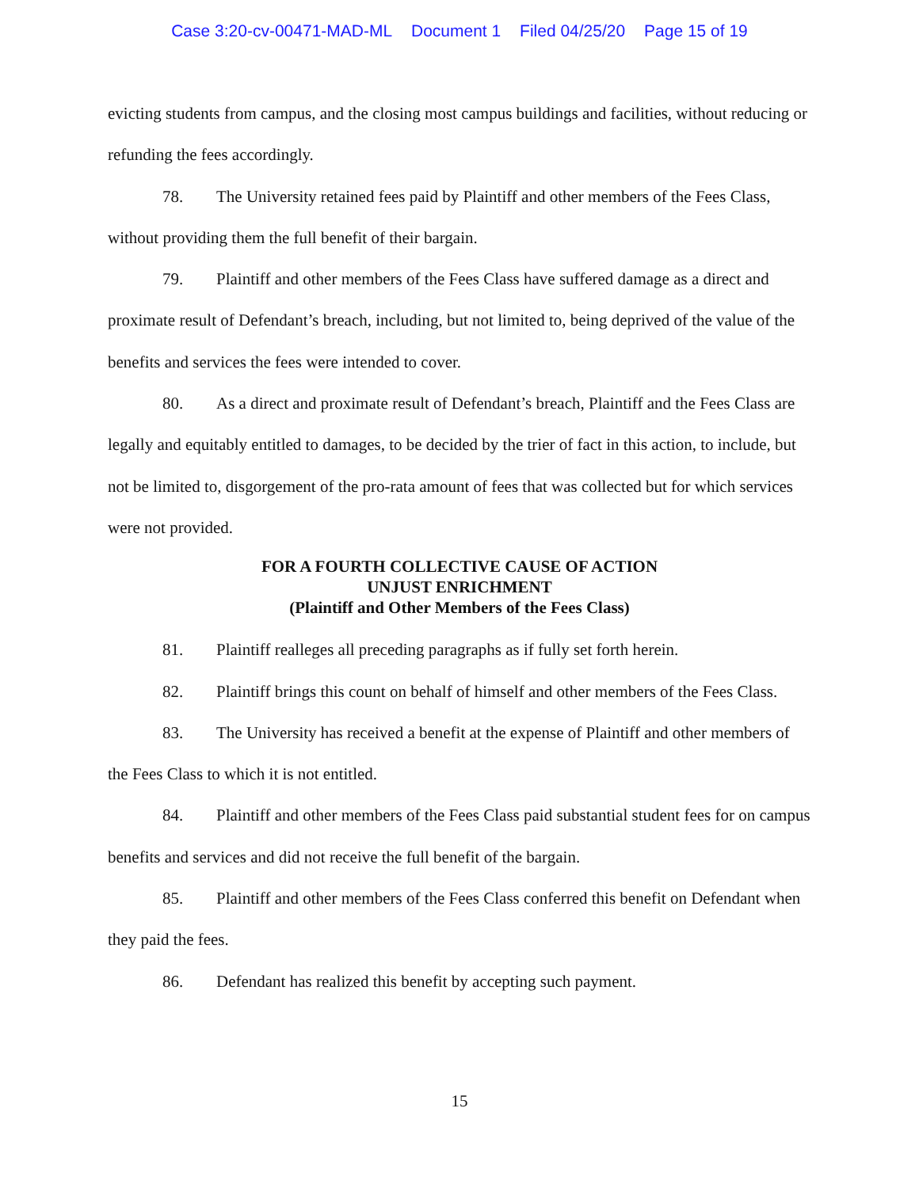Case 3:20-cv-00471-MAD-ML Document 1 Filed 04/25/20 Page 15 of 19
evicting students from campus, and the closing most campus buildings and facilities, without reducing or refunding the fees accordingly.
78. The University retained fees paid by Plaintiff and other members of the Fees Class, without providing them the full benefit of their bargain.
79. Plaintiff and other members of the Fees Class have suffered damage as a direct and proximate result of Defendant’s breach, including, but not limited to, being deprived of the value of the benefits and services the fees were intended to cover.
80. As a direct and proximate result of Defendant’s breach, Plaintiff and the Fees Class are legally and equitably entitled to damages, to be decided by the trier of fact in this action, to include, but not be limited to, disgorgement of the pro-rata amount of fees that was collected but for which services were not provided.
FOR A FOURTH COLLECTIVE CAUSE OF ACTION
UNJUST ENRICHMENT
(Plaintiff and Other Members of the Fees Class)
81. Plaintiff realleges all preceding paragraphs as if fully set forth herein.
82. Plaintiff brings this count on behalf of himself and other members of the Fees Class.
83. The University has received a benefit at the expense of Plaintiff and other members of the Fees Class to which it is not entitled.
84. Plaintiff and other members of the Fees Class paid substantial student fees for on campus benefits and services and did not receive the full benefit of the bargain.
85. Plaintiff and other members of the Fees Class conferred this benefit on Defendant when they paid the fees.
86. Defendant has realized this benefit by accepting such payment.
15